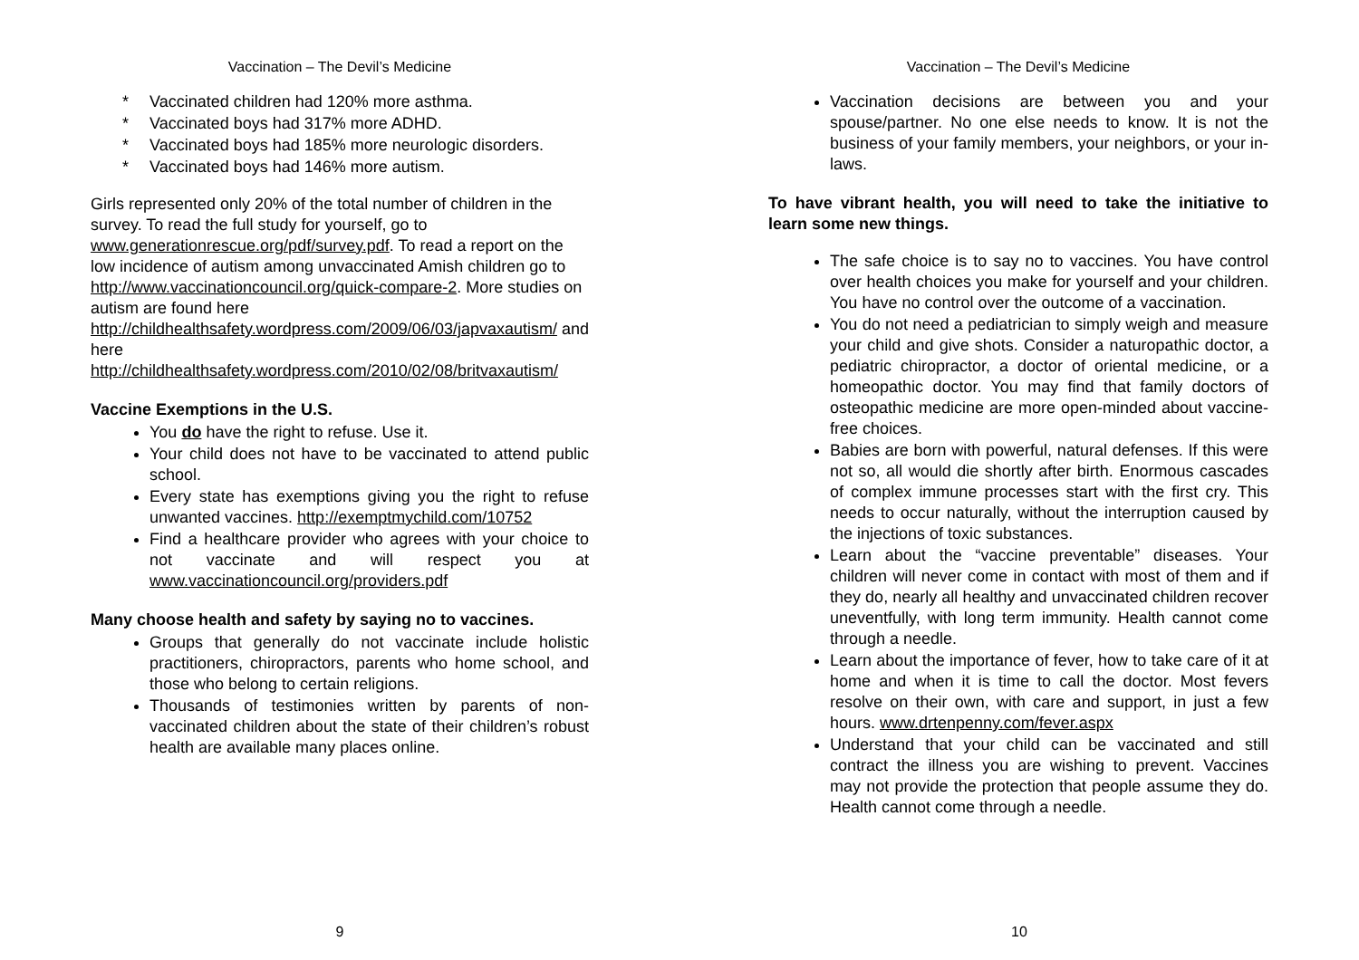Vaccination – The Devil’s Medicine
* Vaccinated children had 120% more asthma.
* Vaccinated boys had 317% more ADHD.
* Vaccinated boys had 185% more neurologic disorders.
* Vaccinated boys had 146% more autism.
Girls represented only 20% of the total number of children in the survey. To read the full study for yourself, go to www.generationrescue.org/pdf/survey.pdf. To read a report on the low incidence of autism among unvaccinated Amish children go to http://www.vaccinationcouncil.org/quick-compare-2. More studies on autism are found here http://childhealthsafety.wordpress.com/2009/06/03/japvaxautism/ and here http://childhealthsafety.wordpress.com/2010/02/08/britvaxautism/
Vaccine Exemptions in the U.S.
You do have the right to refuse. Use it.
Your child does not have to be vaccinated to attend public school.
Every state has exemptions giving you the right to refuse unwanted vaccines. http://exemptmychild.com/10752
Find a healthcare provider who agrees with your choice to not vaccinate and will respect you at www.vaccinationcouncil.org/providers.pdf
Many choose health and safety by saying no to vaccines.
Groups that generally do not vaccinate include holistic practitioners, chiropractors, parents who home school, and those who belong to certain religions.
Thousands of testimonies written by parents of non-vaccinated children about the state of their children’s robust health are available many places online.
9
Vaccination – The Devil’s Medicine
Vaccination decisions are between you and your spouse/partner. No one else needs to know. It is not the business of your family members, your neighbors, or your in-laws.
To have vibrant health, you will need to take the initiative to learn some new things.
The safe choice is to say no to vaccines. You have control over health choices you make for yourself and your children. You have no control over the outcome of a vaccination.
You do not need a pediatrician to simply weigh and measure your child and give shots. Consider a naturopathic doctor, a pediatric chiropractor, a doctor of oriental medicine, or a homeopathic doctor. You may find that family doctors of osteopathic medicine are more open-minded about vaccine-free choices.
Babies are born with powerful, natural defenses. If this were not so, all would die shortly after birth. Enormous cascades of complex immune processes start with the first cry. This needs to occur naturally, without the interruption caused by the injections of toxic substances.
Learn about the “vaccine preventable” diseases. Your children will never come in contact with most of them and if they do, nearly all healthy and unvaccinated children recover uneventfully, with long term immunity. Health cannot come through a needle.
Learn about the importance of fever, how to take care of it at home and when it is time to call the doctor. Most fevers resolve on their own, with care and support, in just a few hours. www.drtenpenny.com/fever.aspx
Understand that your child can be vaccinated and still contract the illness you are wishing to prevent. Vaccines may not provide the protection that people assume they do. Health cannot come through a needle.
10